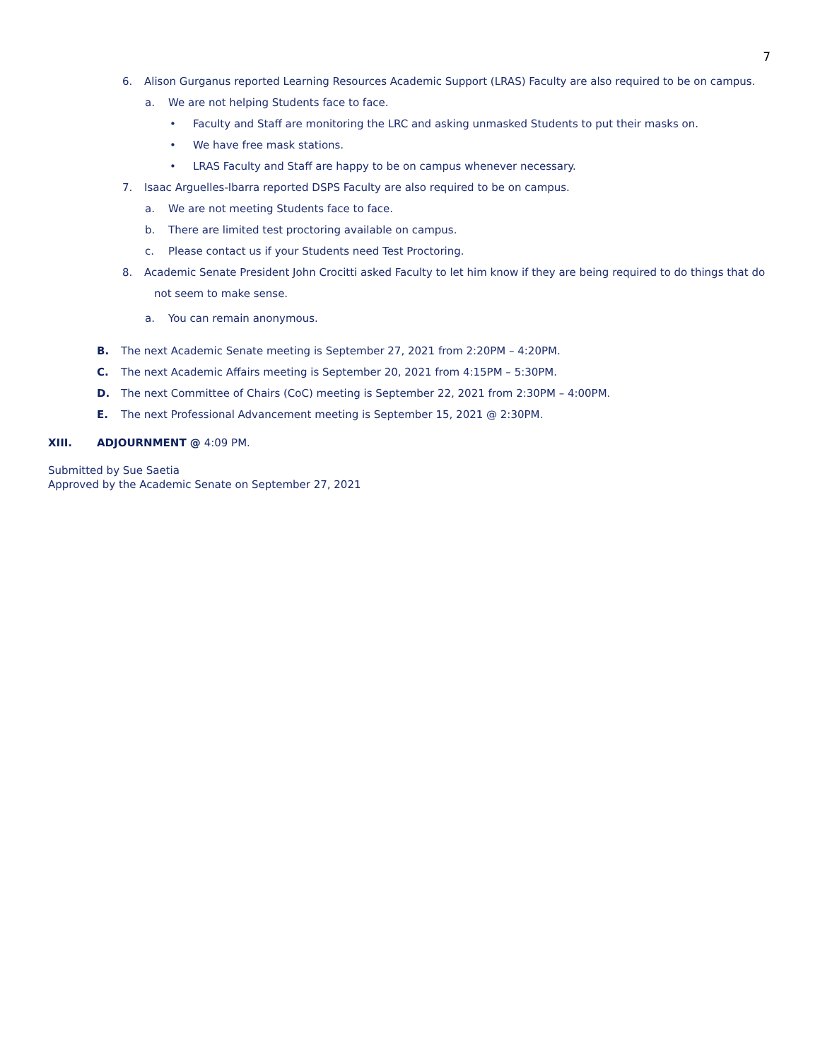7
6. Alison Gurganus reported Learning Resources Academic Support (LRAS) Faculty are also required to be on campus.
a. We are not helping Students face to face.
• Faculty and Staff are monitoring the LRC and asking unmasked Students to put their masks on.
• We have free mask stations.
• LRAS Faculty and Staff are happy to be on campus whenever necessary.
7. Isaac Arguelles-Ibarra reported DSPS Faculty are also required to be on campus.
a. We are not meeting Students face to face.
b. There are limited test proctoring available on campus.
c. Please contact us if your Students need Test Proctoring.
8. Academic Senate President John Crocitti asked Faculty to let him know if they are being required to do things that do not seem to make sense.
a. You can remain anonymous.
B. The next Academic Senate meeting is September 27, 2021 from 2:20PM – 4:20PM.
C. The next Academic Affairs meeting is September 20, 2021 from 4:15PM – 5:30PM.
D. The next Committee of Chairs (CoC) meeting is September 22, 2021 from 2:30PM – 4:00PM.
E. The next Professional Advancement meeting is September 15, 2021 @ 2:30PM.
XIII. ADJOURNMENT @ 4:09 PM.
Submitted by Sue Saetia
Approved by the Academic Senate on September 27, 2021